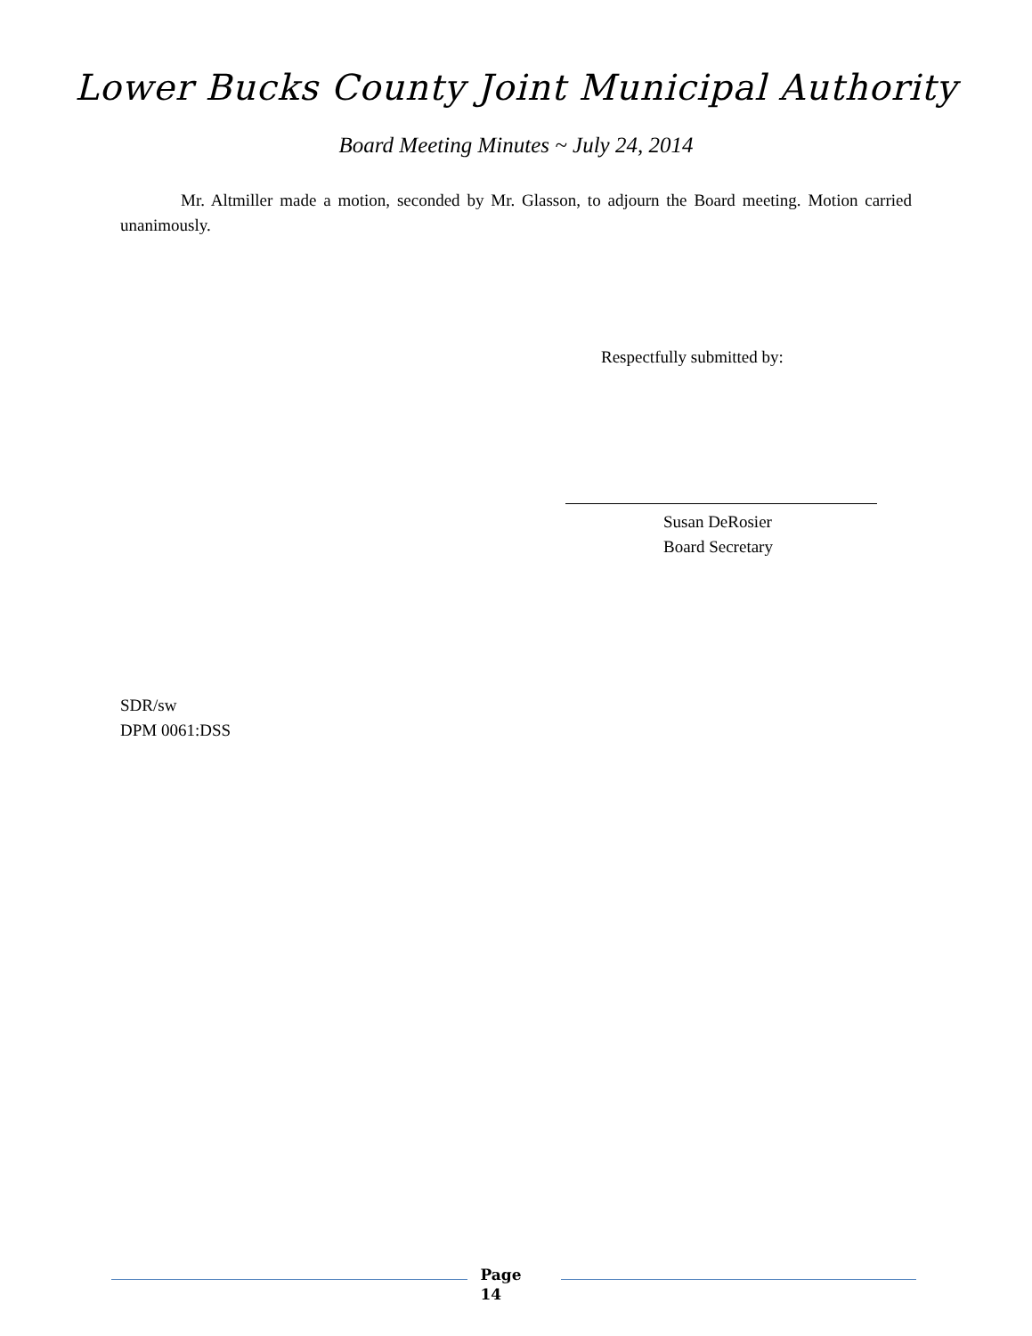Lower Bucks County Joint Municipal Authority
Board Meeting Minutes ~ July 24, 2014
Mr. Altmiller made a motion, seconded by Mr. Glasson, to adjourn the Board meeting. Motion carried unanimously.
Respectfully submitted by:
Susan DeRosier
Board Secretary
SDR/sw
DPM 0061:DSS
Page
14